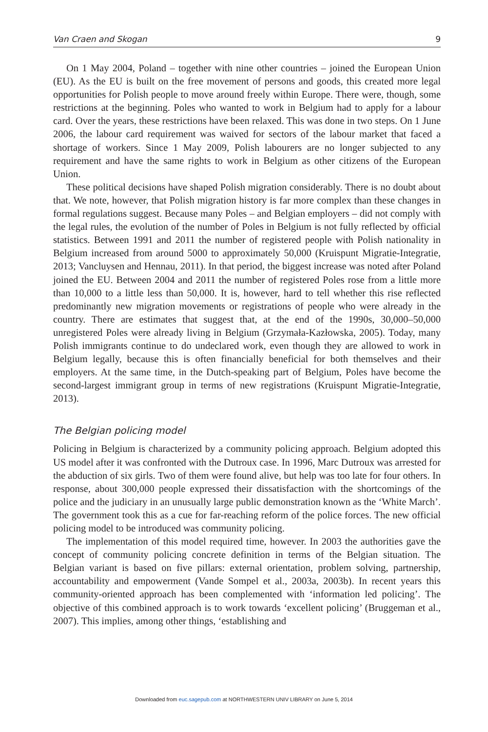Van Craen and Skogan 9
On 1 May 2004, Poland – together with nine other countries – joined the European Union (EU). As the EU is built on the free movement of persons and goods, this created more legal opportunities for Polish people to move around freely within Europe. There were, though, some restrictions at the beginning. Poles who wanted to work in Belgium had to apply for a labour card. Over the years, these restrictions have been relaxed. This was done in two steps. On 1 June 2006, the labour card requirement was waived for sectors of the labour market that faced a shortage of workers. Since 1 May 2009, Polish labourers are no longer subjected to any requirement and have the same rights to work in Belgium as other citizens of the European Union.
These political decisions have shaped Polish migration considerably. There is no doubt about that. We note, however, that Polish migration history is far more complex than these changes in formal regulations suggest. Because many Poles – and Belgian employers – did not comply with the legal rules, the evolution of the number of Poles in Belgium is not fully reflected by official statistics. Between 1991 and 2011 the number of registered people with Polish nationality in Belgium increased from around 5000 to approximately 50,000 (Kruispunt Migratie-Integratie, 2013; Vancluysen and Hennau, 2011). In that period, the biggest increase was noted after Poland joined the EU. Between 2004 and 2011 the number of registered Poles rose from a little more than 10,000 to a little less than 50,000. It is, however, hard to tell whether this rise reflected predominantly new migration movements or registrations of people who were already in the country. There are estimates that suggest that, at the end of the 1990s, 30,000–50,000 unregistered Poles were already living in Belgium (Grzymała-Kazłowska, 2005). Today, many Polish immigrants continue to do undeclared work, even though they are allowed to work in Belgium legally, because this is often financially beneficial for both themselves and their employers. At the same time, in the Dutch-speaking part of Belgium, Poles have become the second-largest immigrant group in terms of new registrations (Kruispunt Migratie-Integratie, 2013).
The Belgian policing model
Policing in Belgium is characterized by a community policing approach. Belgium adopted this US model after it was confronted with the Dutroux case. In 1996, Marc Dutroux was arrested for the abduction of six girls. Two of them were found alive, but help was too late for four others. In response, about 300,000 people expressed their dissatisfaction with the shortcomings of the police and the judiciary in an unusually large public demonstration known as the ‘White March’. The government took this as a cue for far-reaching reform of the police forces. The new official policing model to be introduced was community policing.
The implementation of this model required time, however. In 2003 the authorities gave the concept of community policing concrete definition in terms of the Belgian situation. The Belgian variant is based on five pillars: external orientation, problem solving, partnership, accountability and empowerment (Vande Sompel et al., 2003a, 2003b). In recent years this community-oriented approach has been complemented with ‘information led policing’. The objective of this combined approach is to work towards ‘excellent policing’ (Bruggeman et al., 2007). This implies, among other things, ‘establishing and
Downloaded from euc.sagepub.com at NORTHWESTERN UNIV LIBRARY on June 5, 2014